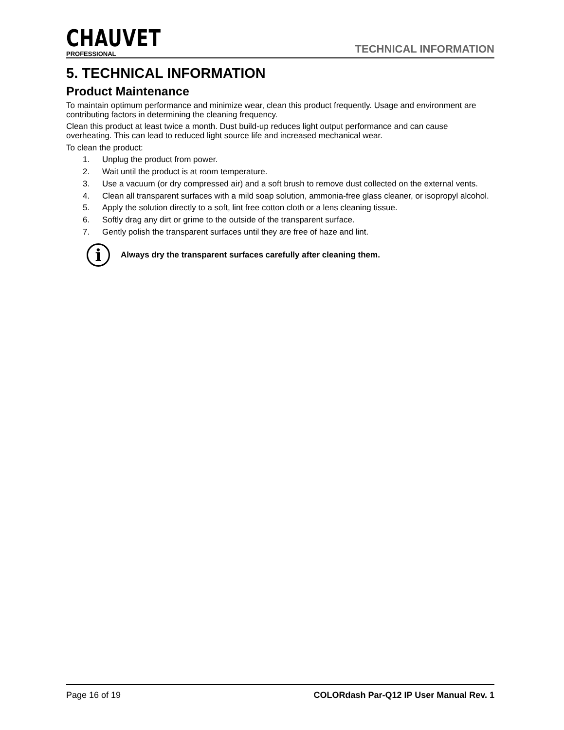CHAUVET
PROFESSIONAL
TECHNICAL INFORMATION
5. TECHNICAL INFORMATION
Product Maintenance
To maintain optimum performance and minimize wear, clean this product frequently. Usage and environment are contributing factors in determining the cleaning frequency.
Clean this product at least twice a month. Dust build-up reduces light output performance and can cause overheating. This can lead to reduced light source life and increased mechanical wear.
To clean the product:
1. Unplug the product from power.
2. Wait until the product is at room temperature.
3. Use a vacuum (or dry compressed air) and a soft brush to remove dust collected on the external vents.
4. Clean all transparent surfaces with a mild soap solution, ammonia-free glass cleaner, or isopropyl alcohol.
5. Apply the solution directly to a soft, lint free cotton cloth or a lens cleaning tissue.
6. Softly drag any dirt or grime to the outside of the transparent surface.
7. Gently polish the transparent surfaces until they are free of haze and lint.
i
Always dry the transparent surfaces carefully after cleaning them.
Page 16 of 19 COLORdash Par-Q12 IP User Manual Rev. 1